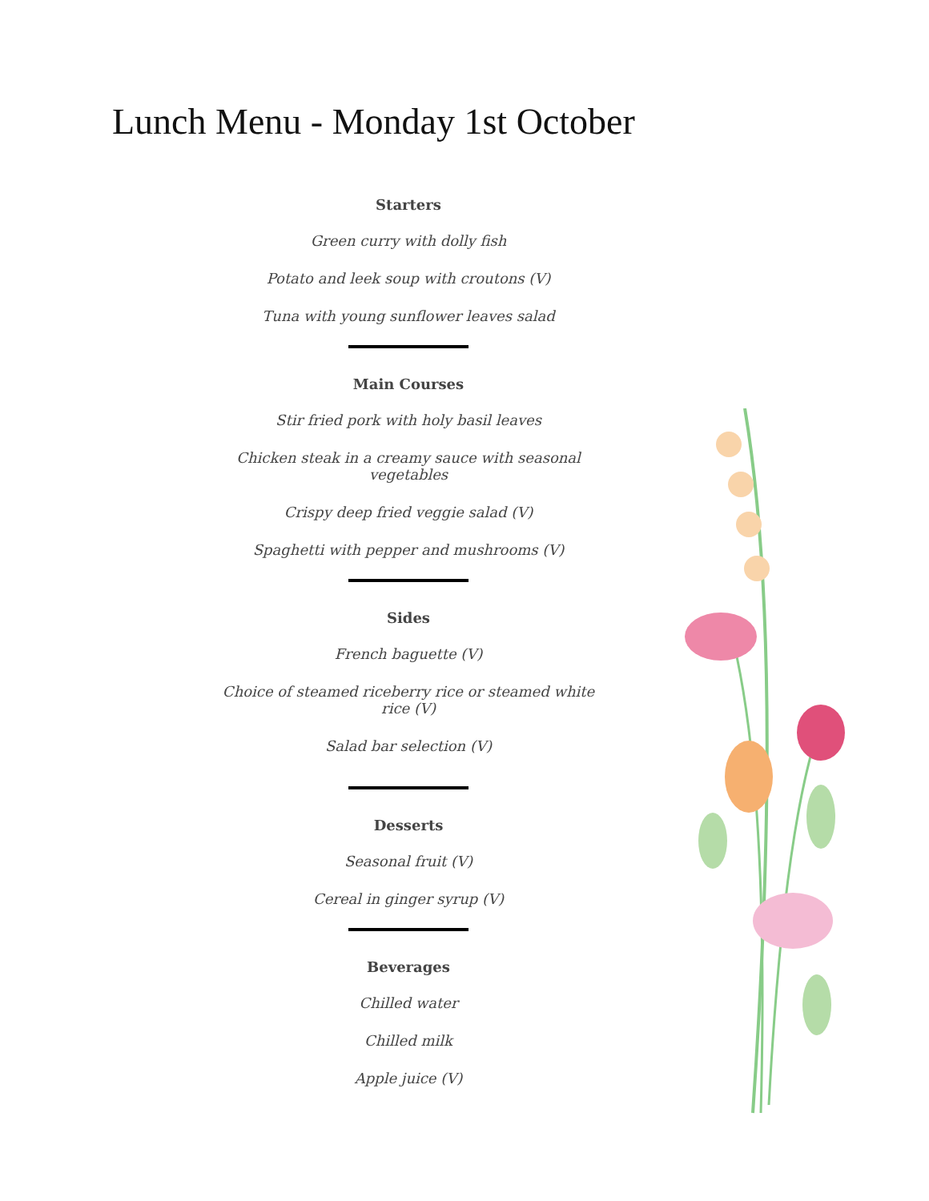Lunch Menu - Monday 1st October
Starters
Green curry with dolly fish
Potato and leek soup with croutons (V)
Tuna with young sunflower leaves salad
Main Courses
Stir fried pork with holy basil leaves
Chicken steak in a creamy sauce with seasonal vegetables
Crispy deep fried veggie salad (V)
Spaghetti with pepper and mushrooms (V)
Sides
French baguette (V)
Choice of steamed riceberry rice or steamed white rice (V)
Salad bar selection (V)
Desserts
Seasonal fruit (V)
Cereal in ginger syrup (V)
Beverages
Chilled water
Chilled milk
Apple juice (V)